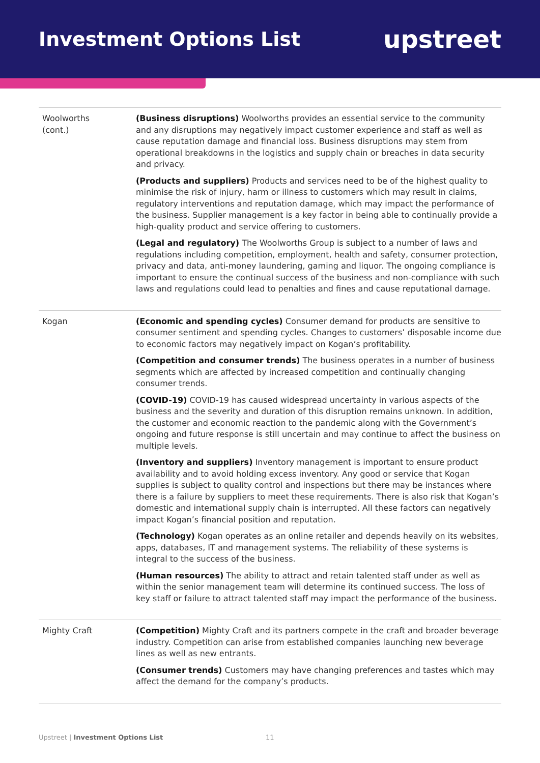Investment Options List
upstreet
| Woolworths (cont.) | (Business disruptions) Woolworths provides an essential service to the community and any disruptions may negatively impact customer experience and staff as well as cause reputation damage and financial loss. Business disruptions may stem from operational breakdowns in the logistics and supply chain or breaches in data security and privacy. (Products and suppliers) Products and services need to be of the highest quality to minimise the risk of injury, harm or illness to customers which may result in claims, regulatory interventions and reputation damage, which may impact the performance of the business. Supplier management is a key factor in being able to continually provide a high-quality product and service offering to customers. (Legal and regulatory) The Woolworths Group is subject to a number of laws and regulations including competition, employment, health and safety, consumer protection, privacy and data, anti-money laundering, gaming and liquor. The ongoing compliance is important to ensure the continual success of the business and non-compliance with such laws and regulations could lead to penalties and fines and cause reputational damage. |
| Kogan | (Economic and spending cycles) Consumer demand for products are sensitive to consumer sentiment and spending cycles. Changes to customers’ disposable income due to economic factors may negatively impact on Kogan’s profitability. (Competition and consumer trends) The business operates in a number of business segments which are affected by increased competition and continually changing consumer trends. (COVID-19) COVID-19 has caused widespread uncertainty in various aspects of the business and the severity and duration of this disruption remains unknown. In addition, the customer and economic reaction to the pandemic along with the Government’s ongoing and future response is still uncertain and may continue to affect the business on multiple levels. (Inventory and suppliers) Inventory management is important to ensure product availability and to avoid holding excess inventory. Any good or service that Kogan supplies is subject to quality control and inspections but there may be instances where there is a failure by suppliers to meet these requirements. There is also risk that Kogan’s domestic and international supply chain is interrupted. All these factors can negatively impact Kogan’s financial position and reputation. (Technology) Kogan operates as an online retailer and depends heavily on its websites, apps, databases, IT and management systems. The reliability of these systems is integral to the success of the business. (Human resources) The ability to attract and retain talented staff under as well as within the senior management team will determine its continued success. The loss of key staff or failure to attract talented staff may impact the performance of the business. |
| Mighty Craft | (Competition) Mighty Craft and its partners compete in the craft and broader beverage industry. Competition can arise from established companies launching new beverage lines as well as new entrants. (Consumer trends) Customers may have changing preferences and tastes which may affect the demand for the company’s products. |
Upstreet | Investment Options List
11